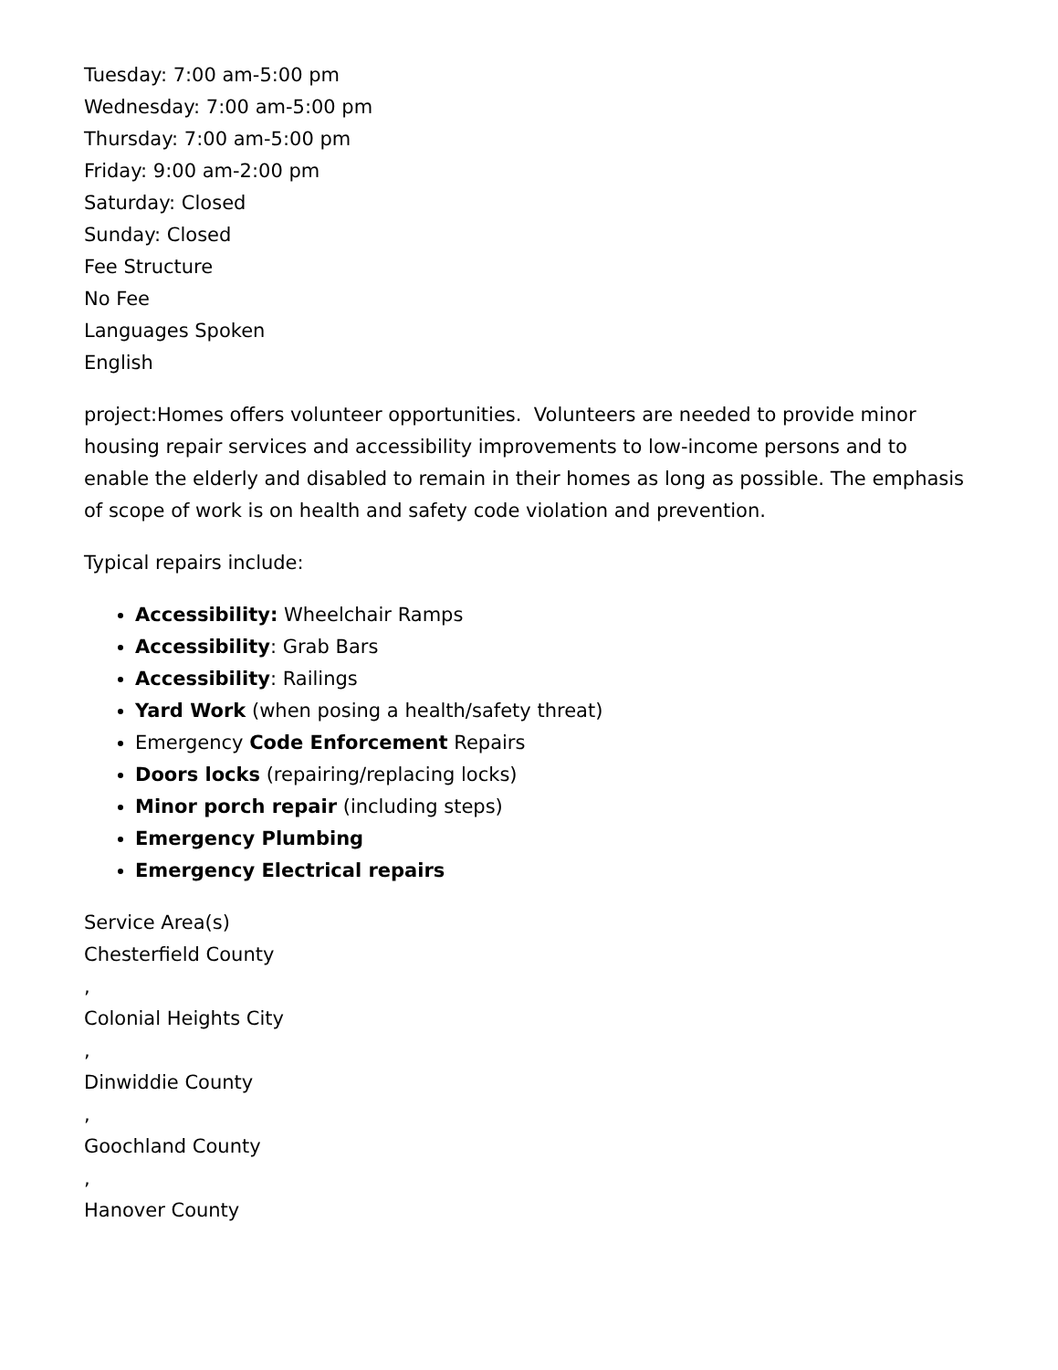Tuesday: 7:00 am-5:00 pm
Wednesday: 7:00 am-5:00 pm
Thursday: 7:00 am-5:00 pm
Friday: 9:00 am-2:00 pm
Saturday: Closed
Sunday: Closed
Fee Structure
No Fee
Languages Spoken
English
project:Homes offers volunteer opportunities. Volunteers are needed to provide minor housing repair services and accessibility improvements to low-income persons and to enable the elderly and disabled to remain in their homes as long as possible. The emphasis of scope of work is on health and safety code violation and prevention.
Typical repairs include:
Accessibility: Wheelchair Ramps
Accessibility: Grab Bars
Accessibility: Railings
Yard Work (when posing a health/safety threat)
Emergency Code Enforcement Repairs
Doors locks (repairing/replacing locks)
Minor porch repair (including steps)
Emergency Plumbing
Emergency Electrical repairs
Service Area(s)
Chesterfield County
,
Colonial Heights City
,
Dinwiddie County
,
Goochland County
,
Hanover County